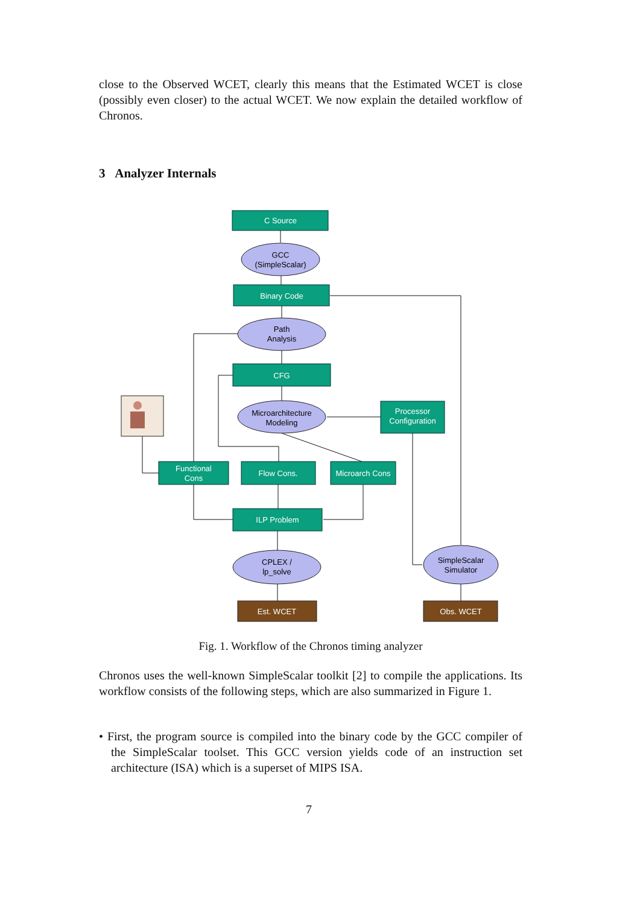close to the Observed WCET, clearly this means that the Estimated WCET is close (possibly even closer) to the actual WCET. We now explain the detailed workflow of Chronos.
3 Analyzer Internals
C Source
Binary Code
CFG
Processor
Configuration
Functional
Cons
Flow Cons.
Microarch Cons
ILP Problem
Est. WCET
Obs. WCET
GCC
(SimpleScalar)
Path
Analysis
Microarchitecture
Modeling
CPLEX /
lp_solve
SimpleScalar
Simulator
Fig. 1. Workflow of the Chronos timing analyzer
Chronos uses the well-known SimpleScalar toolkit [2] to compile the applications. Its workflow consists of the following steps, which are also summarized in Figure 1.
• First, the program source is compiled into the binary code by the GCC compiler of the SimpleScalar toolset. This GCC version yields code of an instruction set architecture (ISA) which is a superset of MIPS ISA.
7